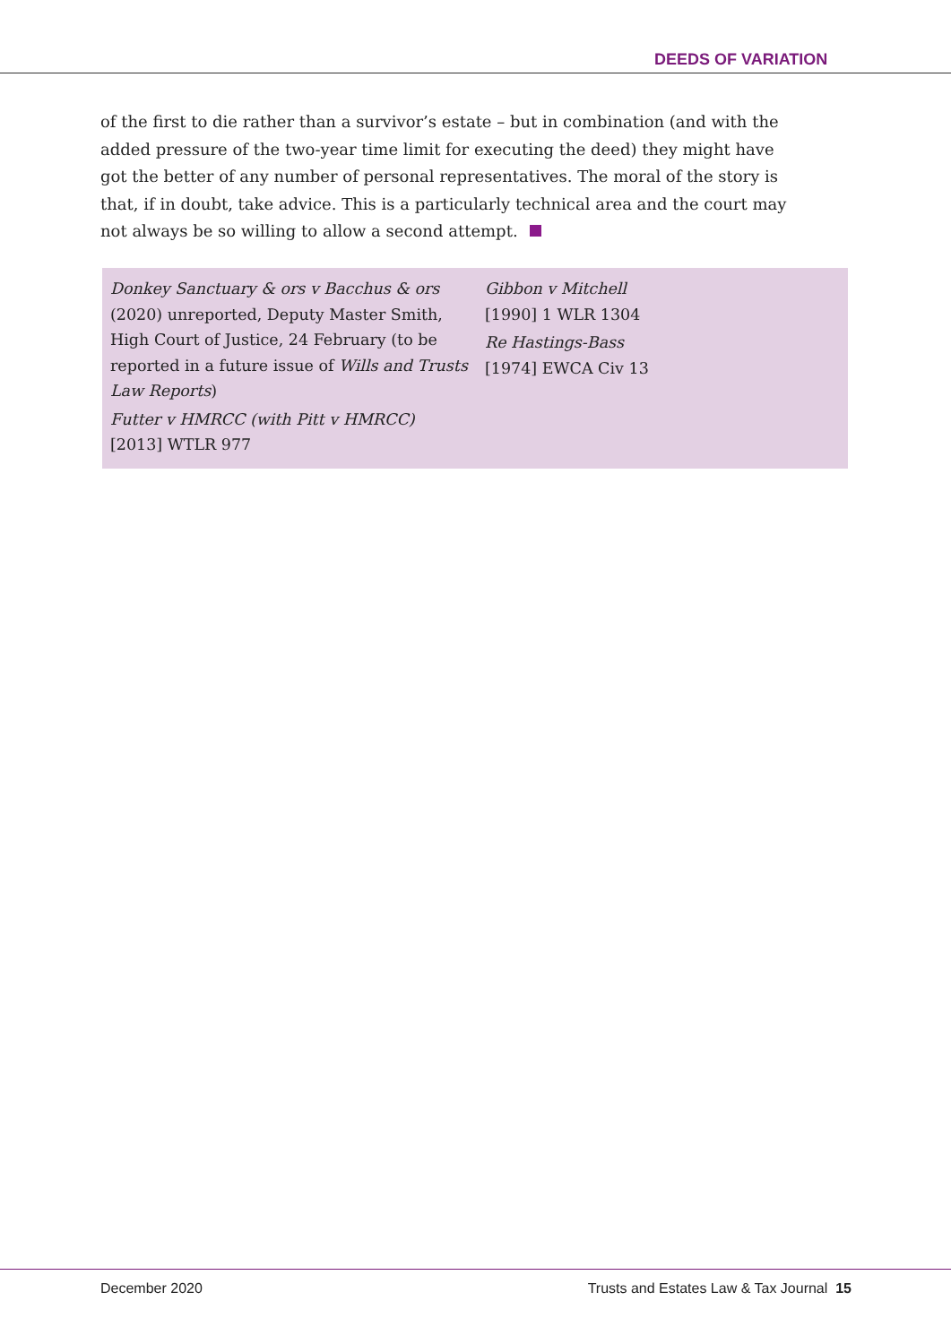DEEDS OF VARIATION
of the first to die rather than a survivor’s estate – but in combination (and with the added pressure of the two-year time limit for executing the deed) they might have got the better of any number of personal representatives. The moral of the story is that, if in doubt, take advice. This is a particularly technical area and the court may not always be so willing to allow a second attempt.
Donkey Sanctuary & ors v Bacchus & ors
(2020) unreported, Deputy Master Smith, High Court of Justice, 24 February (to be reported in a future issue of Wills and Trusts Law Reports)
Futter v HMRCC (with Pitt v HMRCC)
[2013] WTLR 977
Gibbon v Mitchell
[1990] 1 WLR 1304
Re Hastings-Bass
[1974] EWCA Civ 13
December 2020
Trusts and Estates Law & Tax Journal 15